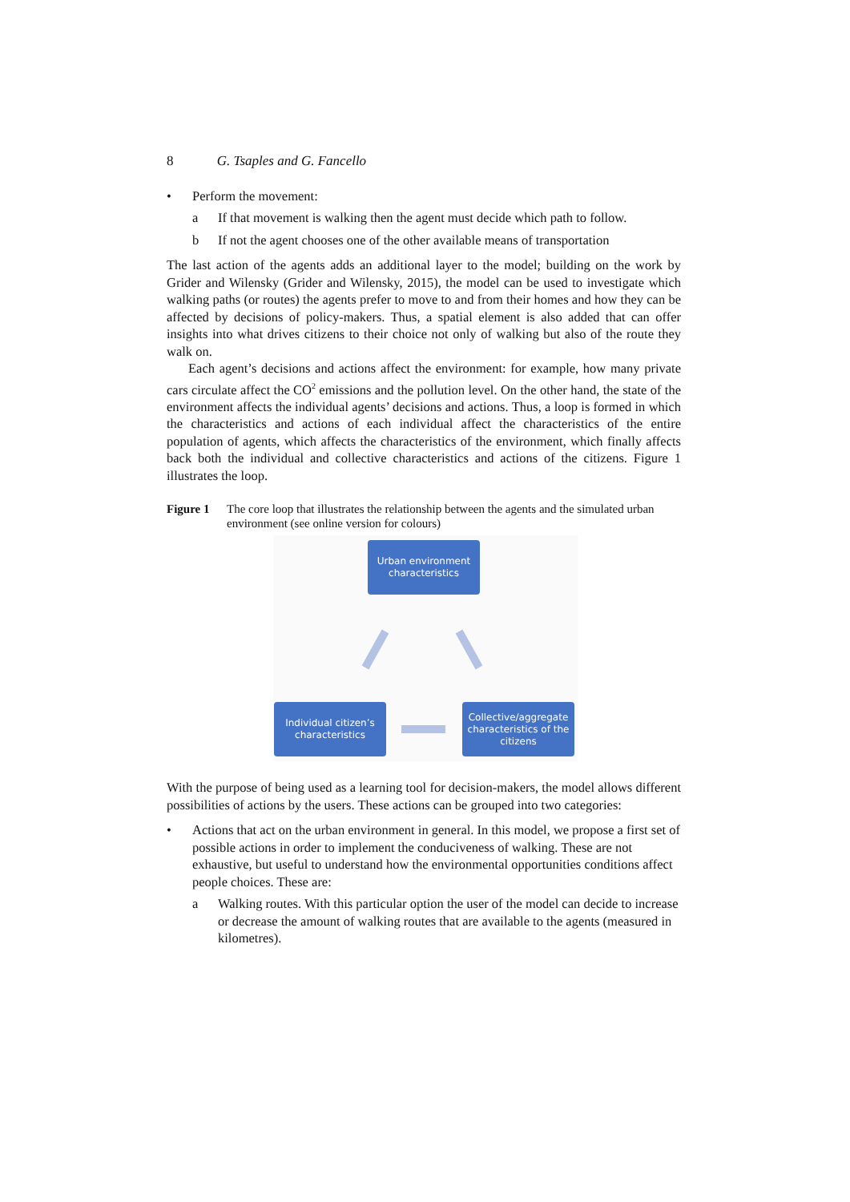8 G. Tsaples and G. Fancello
• Perform the movement:
a If that movement is walking then the agent must decide which path to follow.
b If not the agent chooses one of the other available means of transportation
The last action of the agents adds an additional layer to the model; building on the work by Grider and Wilensky (Grider and Wilensky, 2015), the model can be used to investigate which walking paths (or routes) the agents prefer to move to and from their homes and how they can be affected by decisions of policy-makers. Thus, a spatial element is also added that can offer insights into what drives citizens to their choice not only of walking but also of the route they walk on.
Each agent’s decisions and actions affect the environment: for example, how many private cars circulate affect the CO<sup>2</sup> emissions and the pollution level. On the other hand, the state of the environment affects the individual agents’ decisions and actions. Thus, a loop is formed in which the characteristics and actions of each individual affect the characteristics of the entire population of agents, which affects the characteristics of the environment, which finally affects back both the individual and collective characteristics and actions of the citizens. Figure 1 illustrates the loop.
Figure 1 The core loop that illustrates the relationship between the agents and the simulated urban environment (see online version for colours)
Urban environment characteristics
Individual citizen’s characteristics
Collective/aggregate characteristics of the citizens
With the purpose of being used as a learning tool for decision-makers, the model allows different possibilities of actions by the users. These actions can be grouped into two categories:
• Actions that act on the urban environment in general. In this model, we propose a first set of possible actions in order to implement the conduciveness of walking. These are not exhaustive, but useful to understand how the environmental opportunities conditions affect people choices. These are:
a Walking routes. With this particular option the user of the model can decide to increase or decrease the amount of walking routes that are available to the agents (measured in kilometres).